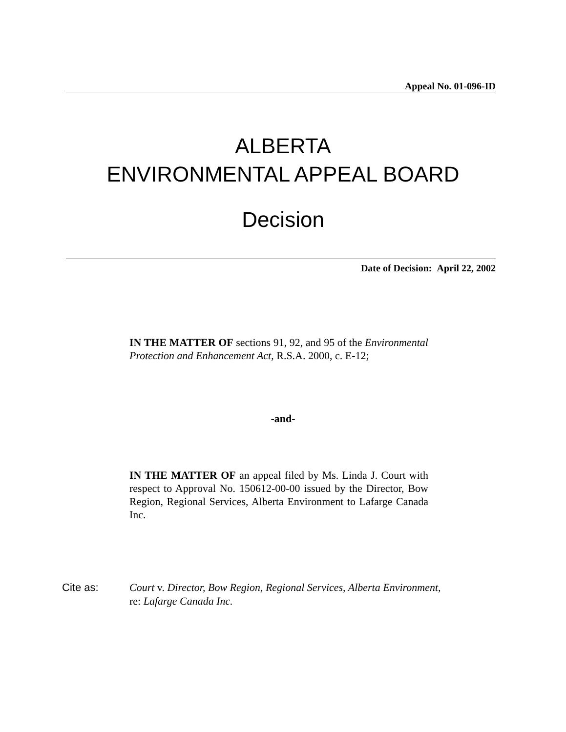Appeal No. 01-096-ID
ALBERTA
ENVIRONMENTAL APPEAL BOARD
Decision
Date of Decision: April 22, 2002
IN THE MATTER OF sections 91, 92, and 95 of the Environmental Protection and Enhancement Act, R.S.A. 2000, c. E-12;
-and-
IN THE MATTER OF an appeal filed by Ms. Linda J. Court with respect to Approval No. 150612-00-00 issued by the Director, Bow Region, Regional Services, Alberta Environment to Lafarge Canada Inc.
Cite as: Court v. Director, Bow Region, Regional Services, Alberta Environment,
re: Lafarge Canada Inc.